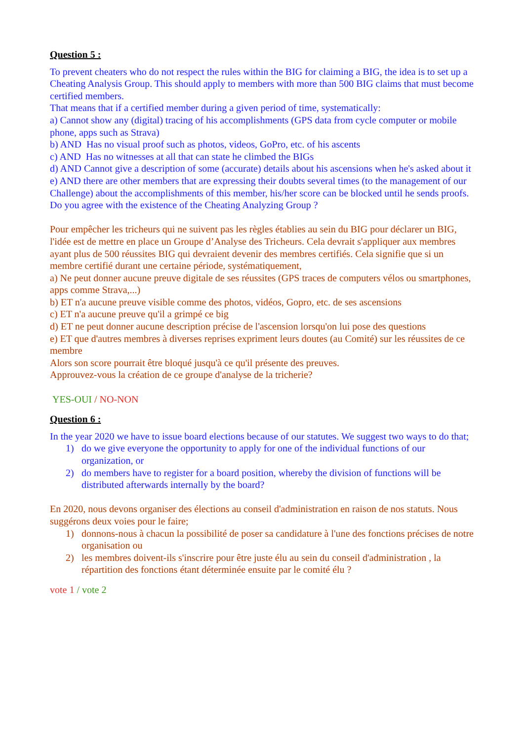Question 5 :
To prevent cheaters who do not respect the rules within the BIG for claiming a BIG, the idea is to set up a Cheating Analysis Group. This should apply to members with more than 500 BIG claims that must become certified members.
That means that if a certified member during a given period of time, systematically:
a) Cannot show any (digital) tracing of his accomplishments (GPS data from cycle computer or mobile phone, apps such as Strava)
b) AND Has no visual proof such as photos, videos, GoPro, etc. of his ascents
c) AND Has no witnesses at all that can state he climbed the BIGs
d) AND Cannot give a description of some (accurate) details about his ascensions when he's asked about it
e) AND there are other members that are expressing their doubts several times (to the management of our Challenge) about the accomplishments of this member, his/her score can be blocked until he sends proofs.
Do you agree with the existence of the Cheating Analyzing Group ?
Pour empêcher les tricheurs qui ne suivent pas les règles établies au sein du BIG pour déclarer un BIG, l'idée est de mettre en place un Groupe d’Analyse des Tricheurs. Cela devrait s'appliquer aux membres ayant plus de 500 réussites BIG qui devraient devenir des membres certifiés. Cela signifie que si un membre certifié durant une certaine période, systématiquement,
a) Ne peut donner aucune preuve digitale de ses réussites (GPS traces de computers vélos ou smartphones, apps comme Strava,...)
b) ET n'a aucune preuve visible comme des photos, vidéos, Gopro, etc. de ses ascensions
c) ET n'a aucune preuve qu'il a grimpé ce big
d) ET ne peut donner aucune description précise de l'ascension lorsqu'on lui pose des questions
e) ET que d'autres membres à diverses reprises expriment leurs doutes (au Comité) sur les réussites de ce membre
Alors son score pourrait être bloqué jusqu'à ce qu'il présente des preuves.
Approuvez-vous la création de ce groupe d'analyse de la tricherie?
YES-OUI / NO-NON
Question 6 :
In the year 2020 we have to issue board elections because of our statutes. We suggest two ways to do that;
1) do we give everyone the opportunity to apply for one of the individual functions of our organization, or
2) do members have to register for a board position, whereby the division of functions will be distributed afterwards internally by the board?
En 2020, nous devons organiser des élections au conseil d'administration en raison de nos statuts. Nous suggérons deux voies pour le faire;
1) donnons-nous à chacun la possibilité de poser sa candidature à l'une des fonctions précises de notre organisation ou
2) les membres doivent-ils s'inscrire pour être juste élu au sein du conseil d'administration , la répartition des fonctions étant déterminée ensuite par le comité élu ?
vote 1 / vote 2